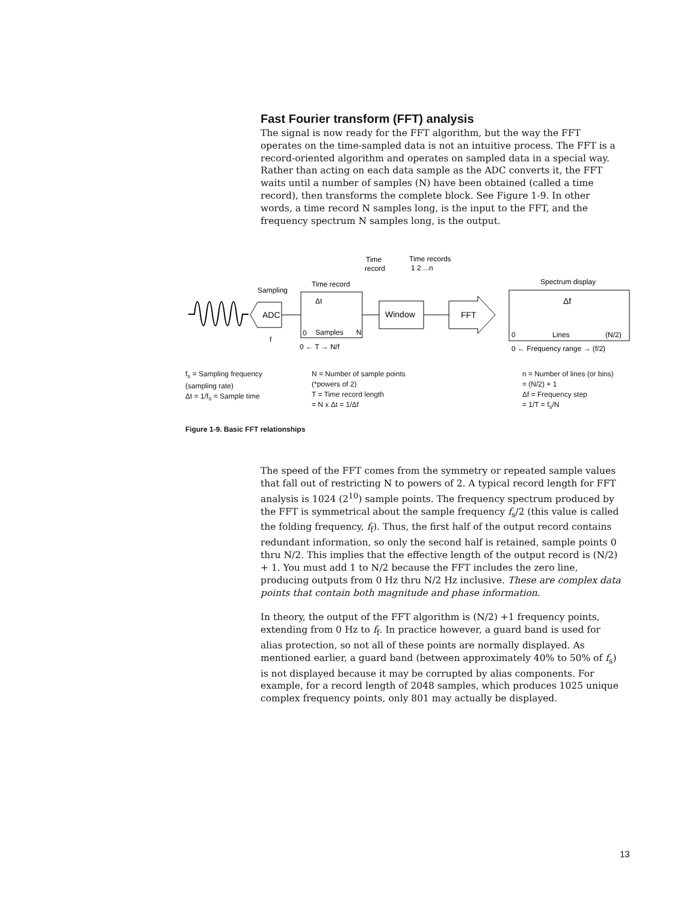Fast Fourier transform (FFT) analysis
The signal is now ready for the FFT algorithm, but the way the FFT operates on the time-sampled data is not an intuitive process. The FFT is a record-oriented algorithm and operates on sampled data in a special way. Rather than acting on each data sample as the ADC converts it, the FFT waits until a number of samples (N) have been obtained (called a time record), then transforms the complete block. See Figure 1-9. In other words, a time record N samples long, is the input to the FFT, and the frequency spectrum N samples long, is the output.
ADC
Sampling
Time record
Δt
0
Samples
N
Time
record
Time records
1 2 ...n
Window
FFT
Spectrum display
Δf
0
Lines
(N/2)
f
0 ← T → N/f
0 ← Frequency range → (f/2)
f<sub>s</sub> = Sampling frequency
(sampling rate)
Δt = 1/f<sub>s</sub> = Sample time
N = Number of sample points
(*powers of 2)
T = Time record length
= N x Δt = 1/Δf
n = Number of lines (or bins)
= (N/2) + 1
Δf = Frequency step
= 1/T = f<sub>s</sub>/N
Figure 1-9. Basic FFT relationships
The speed of the FFT comes from the symmetry or repeated sample values that fall out of restricting N to powers of 2. A typical record length for FFT analysis is 1024 (2<sup>10</sup>) sample points. The frequency spectrum produced by the FFT is symmetrical about the sample frequency f<sub>s</sub>/2 (this value is called the folding frequency, f<sub>f</sub>). Thus, the first half of the output record contains redundant information, so only the second half is retained, sample points 0 thru N/2. This implies that the effective length of the output record is (N/2) + 1. You must add 1 to N/2 because the FFT includes the zero line, producing outputs from 0 Hz thru N/2 Hz inclusive. These are complex data points that contain both magnitude and phase information.
In theory, the output of the FFT algorithm is (N/2) +1 frequency points, extending from 0 Hz to f<sub>f</sub>. In practice however, a guard band is used for alias protection, so not all of these points are normally displayed. As mentioned earlier, a guard band (between approximately 40% to 50% of f<sub>s</sub>) is not displayed because it may be corrupted by alias components. For example, for a record length of 2048 samples, which produces 1025 unique complex frequency points, only 801 may actually be displayed.
13